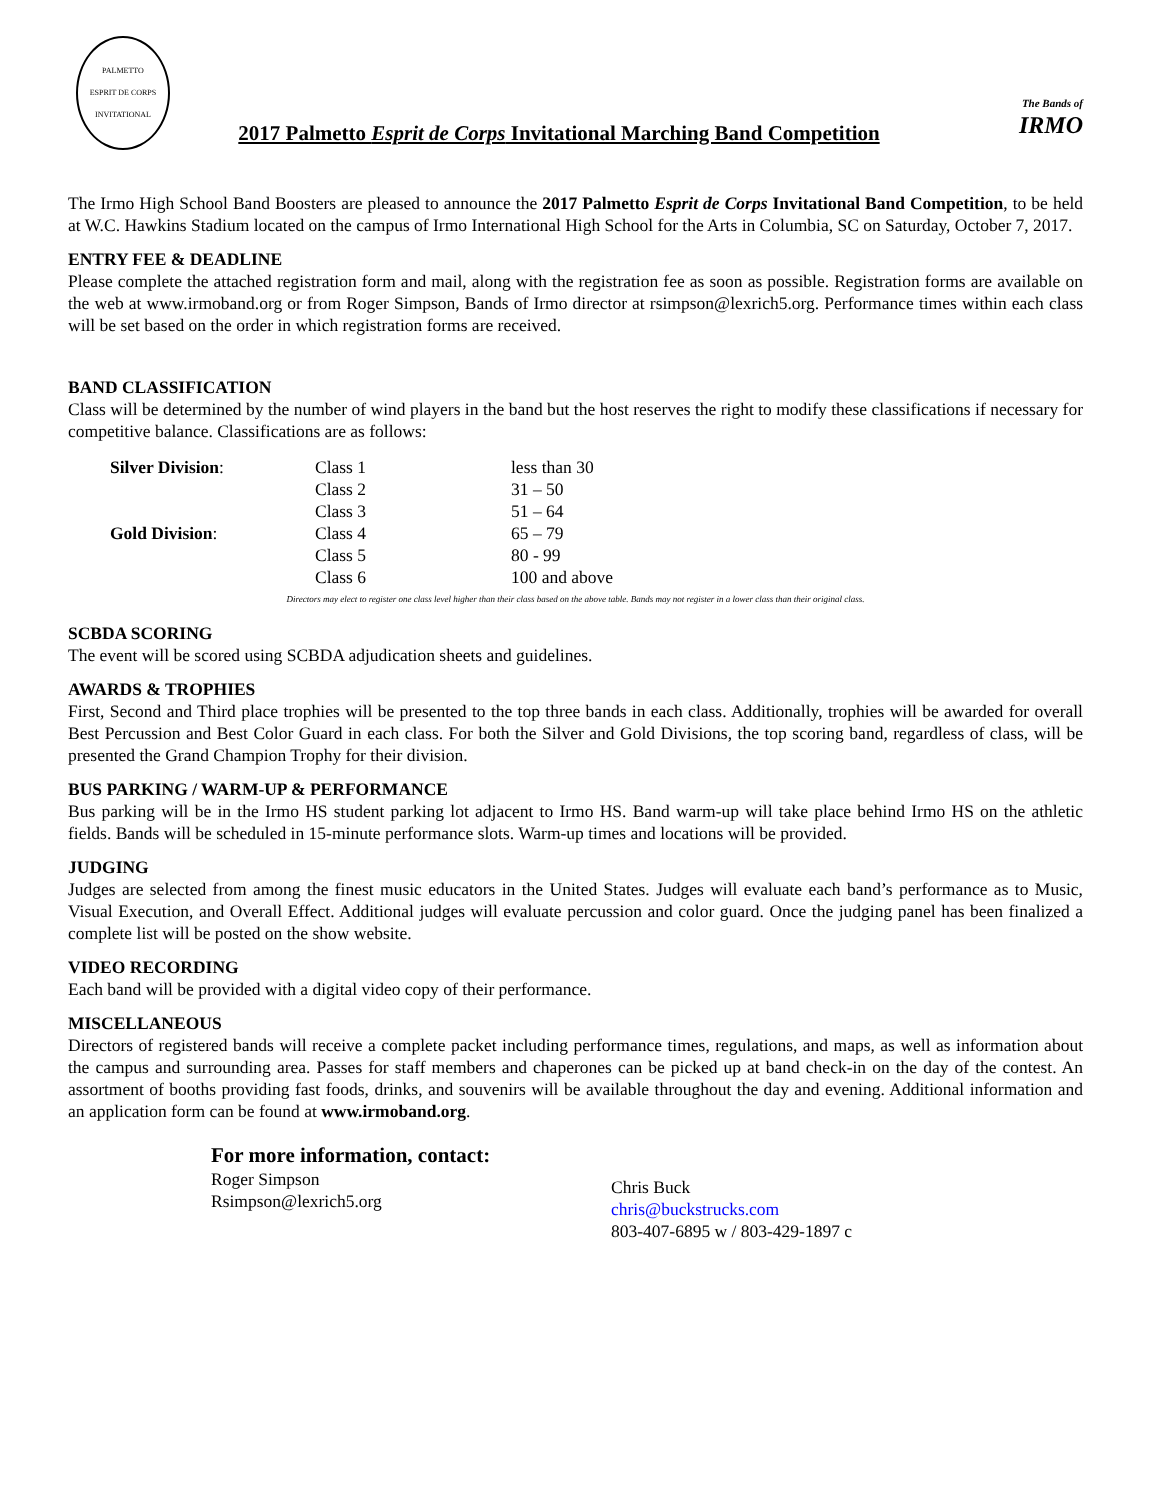PALMETTO
ESPRIT DE CORPS
INVITATIONAL
2017 Palmetto Esprit de Corps Invitational Marching Band Competition
The Bands of
IRMO
The Irmo High School Band Boosters are pleased to announce the 2017 Palmetto Esprit de Corps Invitational Band Competition, to be held at W.C. Hawkins Stadium located on the campus of Irmo International High School for the Arts in Columbia, SC on Saturday, October 7, 2017.
ENTRY FEE & DEADLINE
Please complete the attached registration form and mail, along with the registration fee as soon as possible. Registration forms are available on the web at www.irmoband.org or from Roger Simpson, Bands of Irmo director at rsimpson@lexrich5.org. Performance times within each class will be set based on the order in which registration forms are received.
BAND CLASSIFICATION
Class will be determined by the number of wind players in the band but the host reserves the right to modify these classifications if necessary for competitive balance. Classifications are as follows:
| Silver Division : | Class 1 | less than 30 |
| | Class 2 | 31 – 50 |
| | Class 3 | 51 – 64 |
| Gold Division : | Class 4 | 65 – 79 |
| | Class 5 | 80 - 99 |
| | Class 6 | 100 and above |
Directors may elect to register one class level higher than their class based on the above table. Bands may not register in a lower class than their original class.
SCBDA SCORING
The event will be scored using SCBDA adjudication sheets and guidelines.
AWARDS & TROPHIES
First, Second and Third place trophies will be presented to the top three bands in each class. Additionally, trophies will be awarded for overall Best Percussion and Best Color Guard in each class. For both the Silver and Gold Divisions, the top scoring band, regardless of class, will be presented the Grand Champion Trophy for their division.
BUS PARKING / WARM-UP & PERFORMANCE
Bus parking will be in the Irmo HS student parking lot adjacent to Irmo HS. Band warm-up will take place behind Irmo HS on the athletic fields. Bands will be scheduled in 15-minute performance slots. Warm-up times and locations will be provided.
JUDGING
Judges are selected from among the finest music educators in the United States. Judges will evaluate each band’s performance as to Music, Visual Execution, and Overall Effect. Additional judges will evaluate percussion and color guard. Once the judging panel has been finalized a complete list will be posted on the show website.
VIDEO RECORDING
Each band will be provided with a digital video copy of their performance.
MISCELLANEOUS
Directors of registered bands will receive a complete packet including performance times, regulations, and maps, as well as information about the campus and surrounding area. Passes for staff members and chaperones can be picked up at band check-in on the day of the contest. An assortment of booths providing fast foods, drinks, and souvenirs will be available throughout the day and evening. Additional information and an application form can be found at www.irmoband.org.
For more information, contact:
Roger Simpson
Rsimpson@lexrich5.org
Chris Buck
chris@buckstrucks.com
803-407-6895 w / 803-429-1897 c